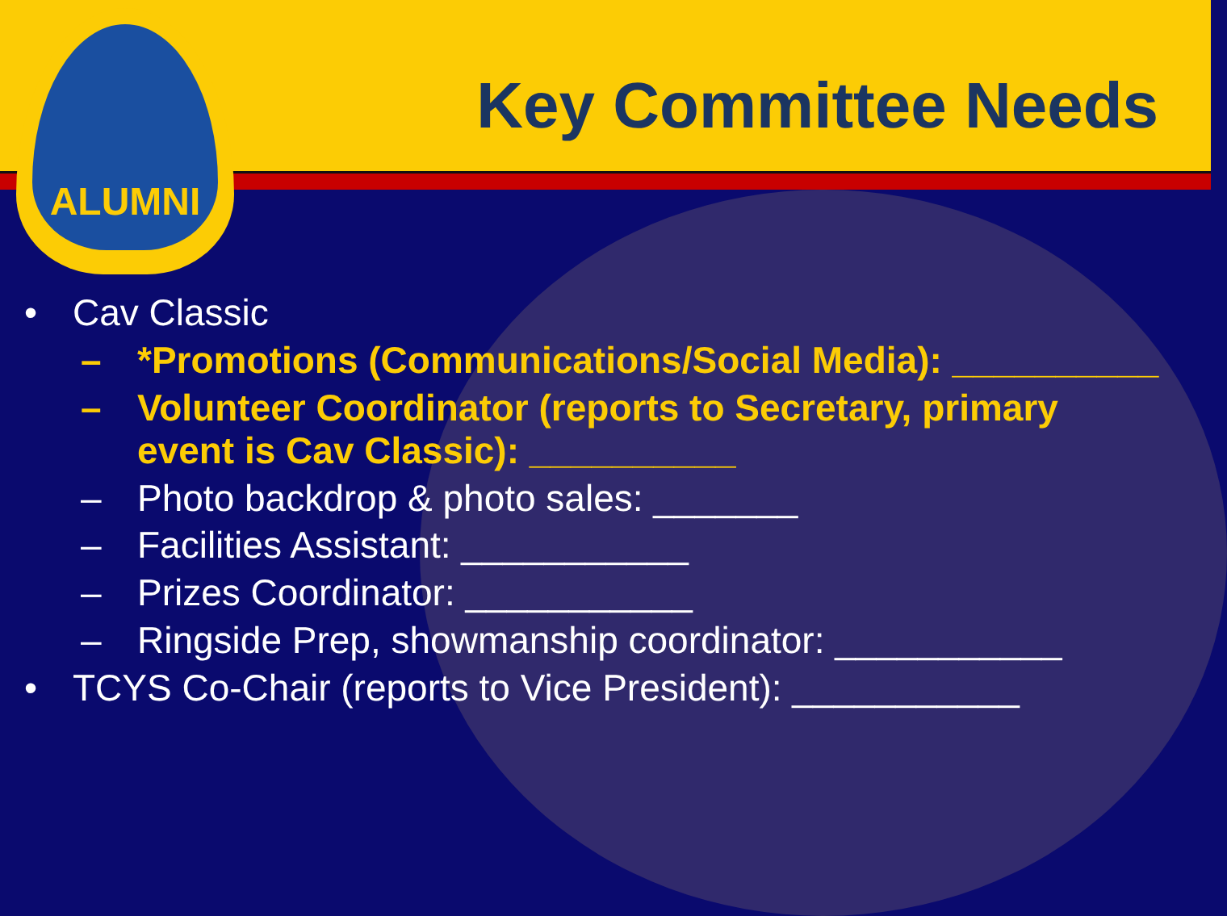ALUMNI
Key Committee Needs
• Cav Classic
– *Promotions (Communications/Social Media): __________
– Volunteer Coordinator (reports to Secretary, primary event is Cav Classic): __________
– Photo backdrop & photo sales: _______
– Facilities Assistant: ___________
– Prizes Coordinator: ___________
– Ringside Prep, showmanship coordinator: ___________
• TCYS Co-Chair (reports to Vice President): ___________